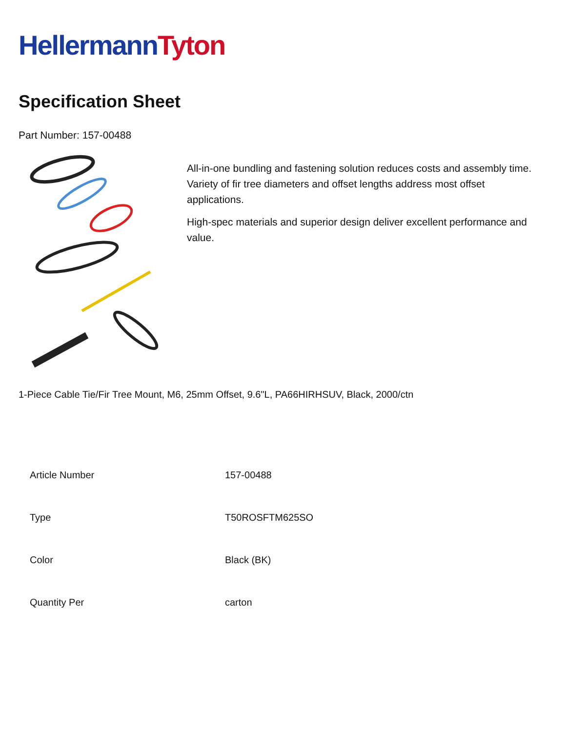HellermannTyton
Specification Sheet
Part Number: 157-00488
All-in-one bundling and fastening solution reduces costs and assembly time.
Variety of fir tree diameters and offset lengths address most offset applications.
High-spec materials and superior design deliver excellent performance and value.
1-Piece Cable Tie/Fir Tree Mount, M6, 25mm Offset, 9.6"L, PA66HIRHSUV, Black, 2000/ctn
| Article Number | 157-00488 |
| Type | T50ROSFTM625SO |
| Color | Black (BK) |
| Quantity Per | carton |